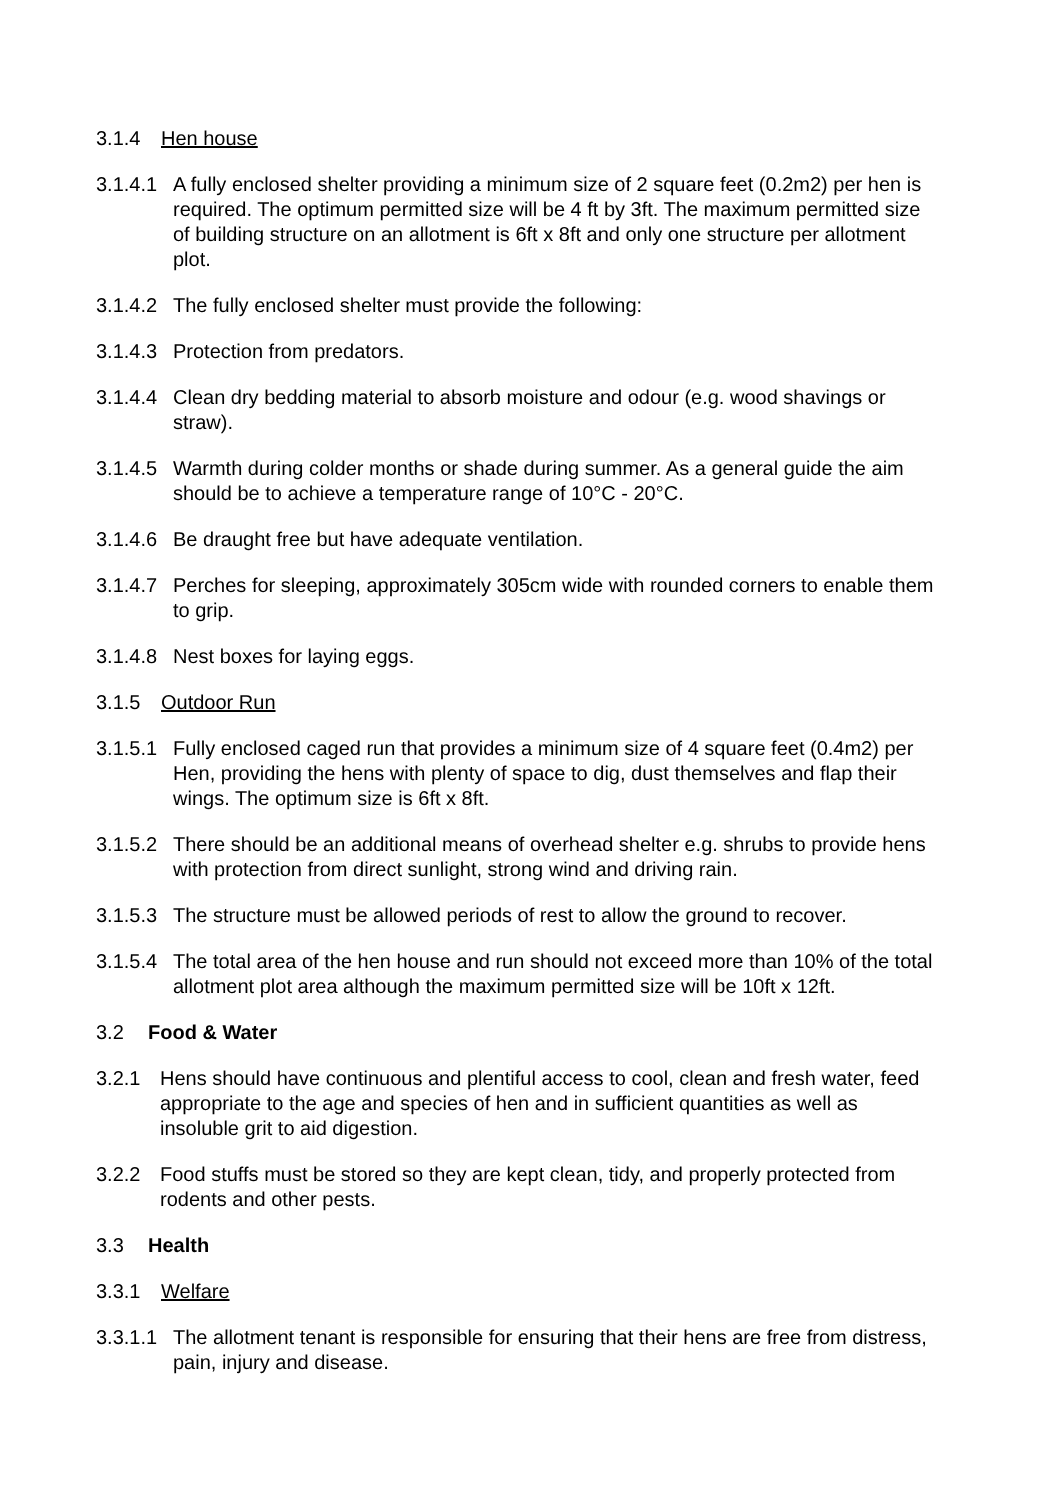3.1.4 Hen house
3.1.4.1 A fully enclosed shelter providing a minimum size of 2 square feet (0.2m2) per hen is required. The optimum permitted size will be 4 ft by 3ft. The maximum permitted size of building structure on an allotment is 6ft x 8ft and only one structure per allotment plot.
3.1.4.2 The fully enclosed shelter must provide the following:
3.1.4.3 Protection from predators.
3.1.4.4 Clean dry bedding material to absorb moisture and odour (e.g. wood shavings or straw).
3.1.4.5 Warmth during colder months or shade during summer. As a general guide the aim should be to achieve a temperature range of 10°C - 20°C.
3.1.4.6 Be draught free but have adequate ventilation.
3.1.4.7 Perches for sleeping, approximately 305cm wide with rounded corners to enable them to grip.
3.1.4.8 Nest boxes for laying eggs.
3.1.5 Outdoor Run
3.1.5.1 Fully enclosed caged run that provides a minimum size of 4 square feet (0.4m2) per Hen, providing the hens with plenty of space to dig, dust themselves and flap their wings. The optimum size is 6ft x 8ft.
3.1.5.2 There should be an additional means of overhead shelter e.g. shrubs to provide hens with protection from direct sunlight, strong wind and driving rain.
3.1.5.3 The structure must be allowed periods of rest to allow the ground to recover.
3.1.5.4 The total area of the hen house and run should not exceed more than 10% of the total allotment plot area although the maximum permitted size will be 10ft x 12ft.
3.2 Food & Water
3.2.1 Hens should have continuous and plentiful access to cool, clean and fresh water, feed appropriate to the age and species of hen and in sufficient quantities as well as insoluble grit to aid digestion.
3.2.2 Food stuffs must be stored so they are kept clean, tidy, and properly protected from rodents and other pests.
3.3 Health
3.3.1 Welfare
3.3.1.1 The allotment tenant is responsible for ensuring that their hens are free from distress, pain, injury and disease.